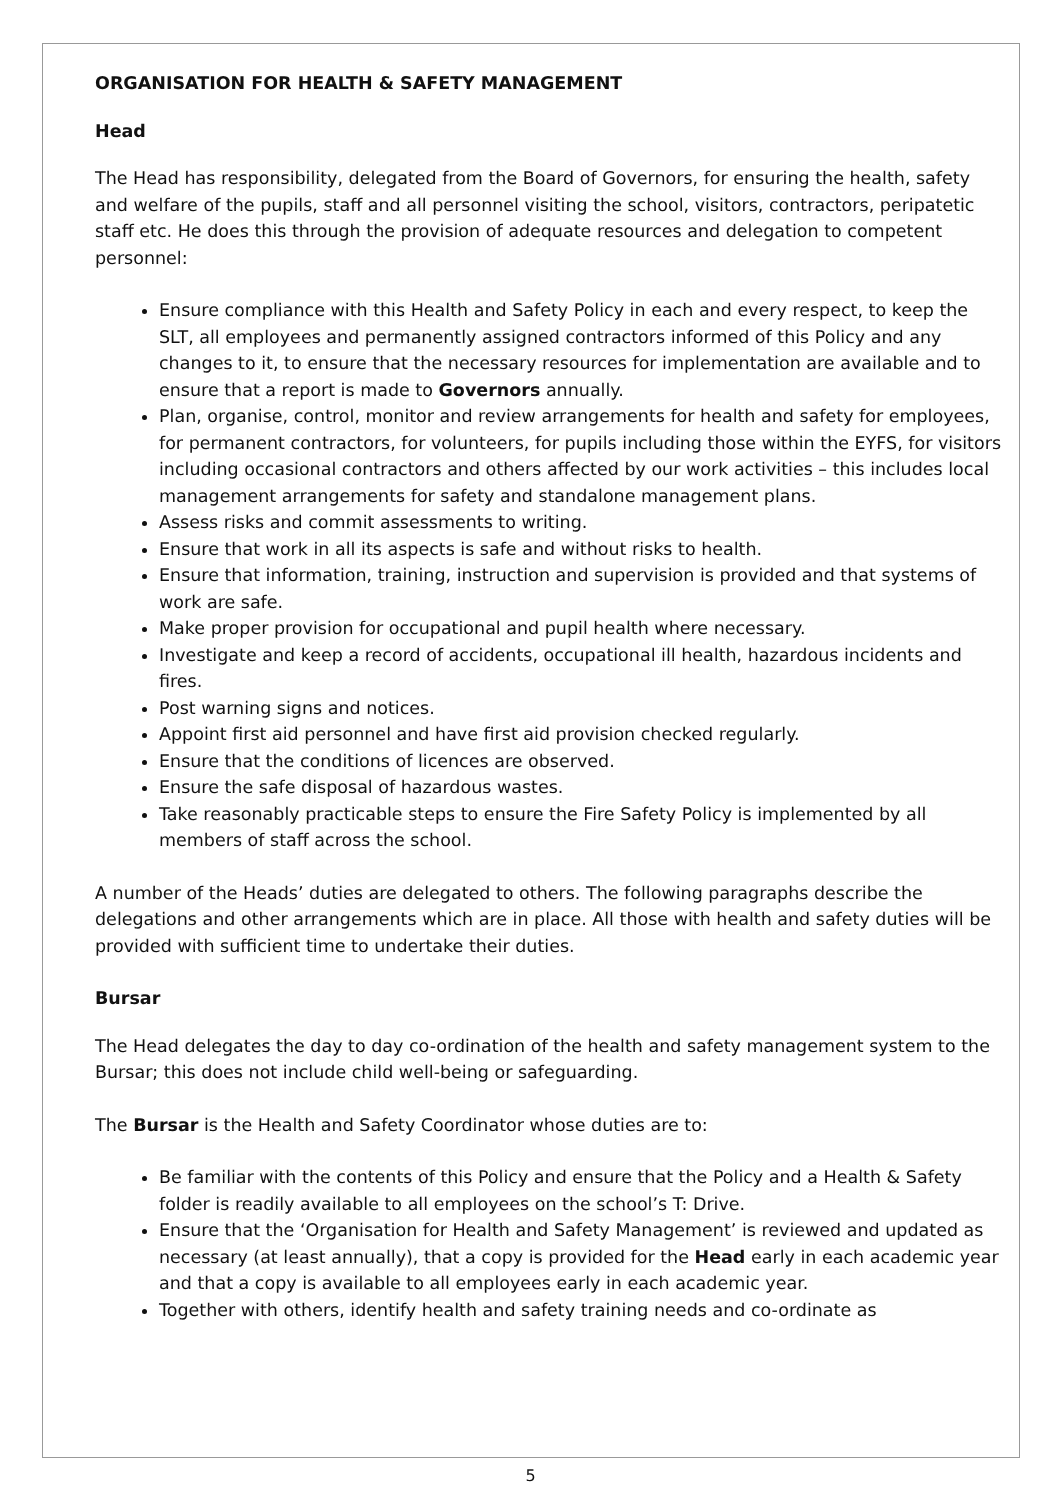ORGANISATION FOR HEALTH & SAFETY MANAGEMENT
Head
The Head has responsibility, delegated from the Board of Governors, for ensuring the health, safety and welfare of the pupils, staff and all personnel visiting the school, visitors, contractors, peripatetic staff etc. He does this through the provision of adequate resources and delegation to competent personnel:
Ensure compliance with this Health and Safety Policy in each and every respect, to keep the SLT, all employees and permanently assigned contractors informed of this Policy and any changes to it, to ensure that the necessary resources for implementation are available and to ensure that a report is made to Governors annually.
Plan, organise, control, monitor and review arrangements for health and safety for employees, for permanent contractors, for volunteers, for pupils including those within the EYFS, for visitors including occasional contractors and others affected by our work activities – this includes local management arrangements for safety and standalone management plans.
Assess risks and commit assessments to writing.
Ensure that work in all its aspects is safe and without risks to health.
Ensure that information, training, instruction and supervision is provided and that systems of work are safe.
Make proper provision for occupational and pupil health where necessary.
Investigate and keep a record of accidents, occupational ill health, hazardous incidents and fires.
Post warning signs and notices.
Appoint first aid personnel and have first aid provision checked regularly.
Ensure that the conditions of licences are observed.
Ensure the safe disposal of hazardous wastes.
Take reasonably practicable steps to ensure the Fire Safety Policy is implemented by all members of staff across the school.
A number of the Heads’ duties are delegated to others. The following paragraphs describe the delegations and other arrangements which are in place. All those with health and safety duties will be provided with sufficient time to undertake their duties.
Bursar
The Head delegates the day to day co-ordination of the health and safety management system to the Bursar; this does not include child well-being or safeguarding.
The Bursar is the Health and Safety Coordinator whose duties are to:
Be familiar with the contents of this Policy and ensure that the Policy and a Health & Safety folder is readily available to all employees on the school’s T: Drive.
Ensure that the ‘Organisation for Health and Safety Management’ is reviewed and updated as necessary (at least annually), that a copy is provided for the Head early in each academic year and that a copy is available to all employees early in each academic year.
Together with others, identify health and safety training needs and co-ordinate as
5